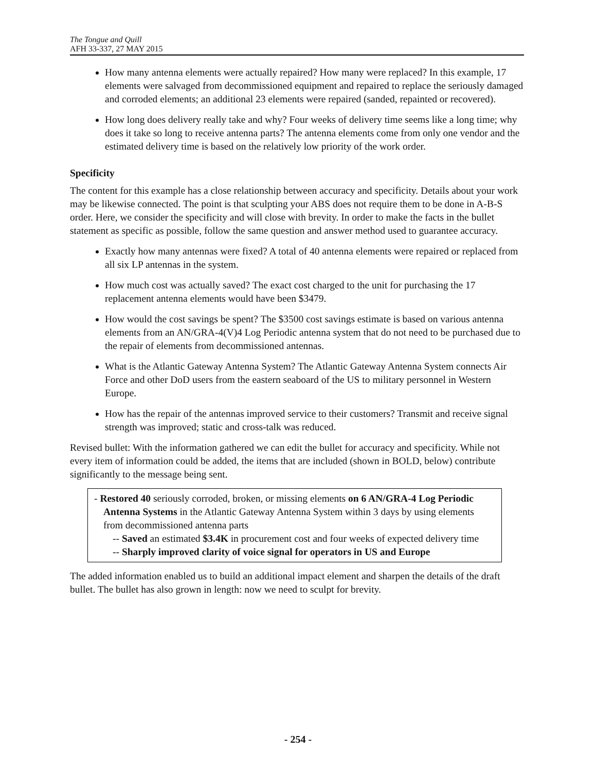The Tongue and Quill
AFH 33-337, 27 MAY 2015
How many antenna elements were actually repaired? How many were replaced? In this example, 17 elements were salvaged from decommissioned equipment and repaired to replace the seriously damaged and corroded elements; an additional 23 elements were repaired (sanded, repainted or recovered).
How long does delivery really take and why? Four weeks of delivery time seems like a long time; why does it take so long to receive antenna parts? The antenna elements come from only one vendor and the estimated delivery time is based on the relatively low priority of the work order.
Specificity
The content for this example has a close relationship between accuracy and specificity. Details about your work may be likewise connected. The point is that sculpting your ABS does not require them to be done in A-B-S order. Here, we consider the specificity and will close with brevity. In order to make the facts in the bullet statement as specific as possible, follow the same question and answer method used to guarantee accuracy.
Exactly how many antennas were fixed? A total of 40 antenna elements were repaired or replaced from all six LP antennas in the system.
How much cost was actually saved? The exact cost charged to the unit for purchasing the 17 replacement antenna elements would have been $3479.
How would the cost savings be spent? The $3500 cost savings estimate is based on various antenna elements from an AN/GRA-4(V)4 Log Periodic antenna system that do not need to be purchased due to the repair of elements from decommissioned antennas.
What is the Atlantic Gateway Antenna System? The Atlantic Gateway Antenna System connects Air Force and other DoD users from the eastern seaboard of the US to military personnel in Western Europe.
How has the repair of the antennas improved service to their customers? Transmit and receive signal strength was improved; static and cross-talk was reduced.
Revised bullet: With the information gathered we can edit the bullet for accuracy and specificity. While not every item of information could be added, the items that are included (shown in BOLD, below) contribute significantly to the message being sent.
- Restored 40 seriously corroded, broken, or missing elements on 6 AN/GRA-4 Log Periodic Antenna Systems in the Atlantic Gateway Antenna System within 3 days by using elements from decommissioned antenna parts
-- Saved an estimated $3.4K in procurement cost and four weeks of expected delivery time
-- Sharply improved clarity of voice signal for operators in US and Europe
The added information enabled us to build an additional impact element and sharpen the details of the draft bullet. The bullet has also grown in length: now we need to sculpt for brevity.
- 254 -